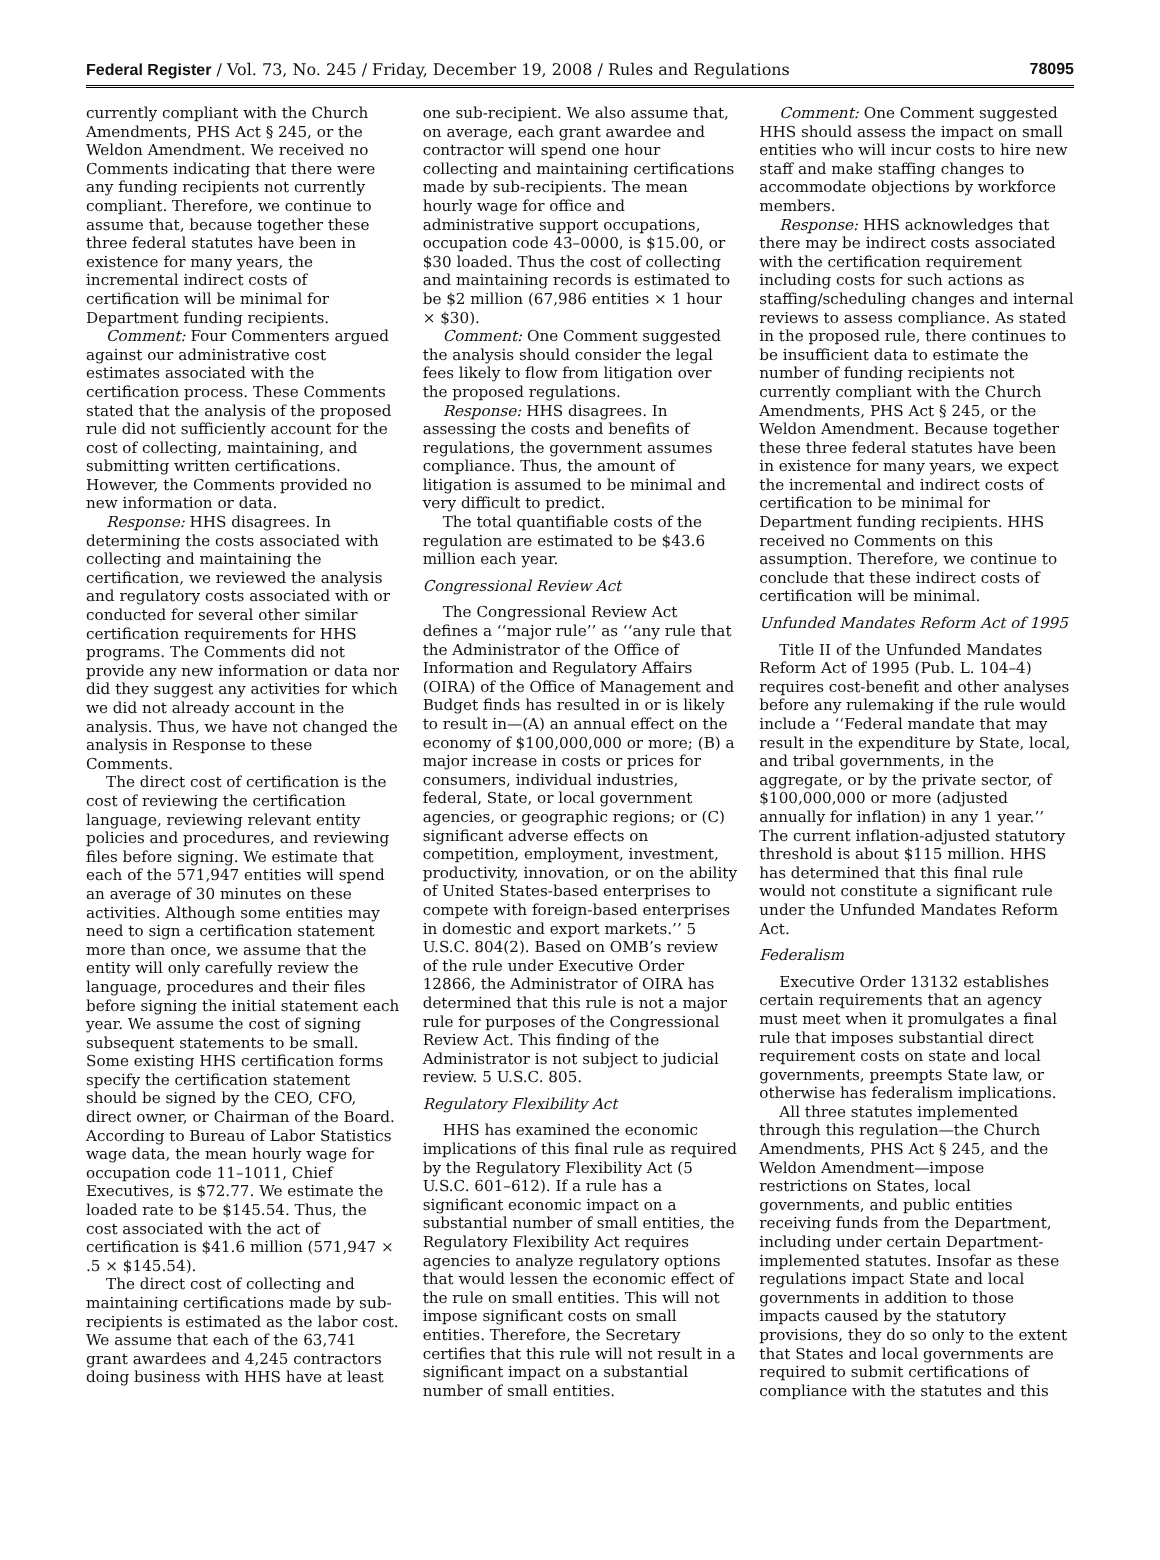Federal Register / Vol. 73, No. 245 / Friday, December 19, 2008 / Rules and Regulations 78095
currently compliant with the Church Amendments, PHS Act § 245, or the Weldon Amendment. We received no Comments indicating that there were any funding recipients not currently compliant. Therefore, we continue to assume that, because together these three federal statutes have been in existence for many years, the incremental indirect costs of certification will be minimal for Department funding recipients.
Comment: Four Commenters argued against our administrative cost estimates associated with the certification process. These Comments stated that the analysis of the proposed rule did not sufficiently account for the cost of collecting, maintaining, and submitting written certifications. However, the Comments provided no new information or data.
Response: HHS disagrees. In determining the costs associated with collecting and maintaining the certification, we reviewed the analysis and regulatory costs associated with or conducted for several other similar certification requirements for HHS programs. The Comments did not provide any new information or data nor did they suggest any activities for which we did not already account in the analysis. Thus, we have not changed the analysis in Response to these Comments.
The direct cost of certification is the cost of reviewing the certification language, reviewing relevant entity policies and procedures, and reviewing files before signing. We estimate that each of the 571,947 entities will spend an average of 30 minutes on these activities. Although some entities may need to sign a certification statement more than once, we assume that the entity will only carefully review the language, procedures and their files before signing the initial statement each year. We assume the cost of signing subsequent statements to be small. Some existing HHS certification forms specify the certification statement should be signed by the CEO, CFO, direct owner, or Chairman of the Board. According to Bureau of Labor Statistics wage data, the mean hourly wage for occupation code 11–1011, Chief Executives, is $72.77. We estimate the loaded rate to be $145.54. Thus, the cost associated with the act of certification is $41.6 million (571,947 × .5 × $145.54).
The direct cost of collecting and maintaining certifications made by sub-recipients is estimated as the labor cost. We assume that each of the 63,741 grant awardees and 4,245 contractors doing business with HHS have at least one sub-recipient. We also assume that, on average, each grant awardee and contractor will spend one hour collecting and maintaining certifications made by sub-recipients. The mean hourly wage for office and administrative support occupations, occupation code 43–0000, is $15.00, or $30 loaded. Thus the cost of collecting and maintaining records is estimated to be $2 million (67,986 entities × 1 hour × $30).
Comment: One Comment suggested the analysis should consider the legal fees likely to flow from litigation over the proposed regulations.
Response: HHS disagrees. In assessing the costs and benefits of regulations, the government assumes compliance. Thus, the amount of litigation is assumed to be minimal and very difficult to predict.
The total quantifiable costs of the regulation are estimated to be $43.6 million each year.
Congressional Review Act
The Congressional Review Act defines a ‘‘major rule’’ as ‘‘any rule that the Administrator of the Office of Information and Regulatory Affairs (OIRA) of the Office of Management and Budget finds has resulted in or is likely to result in—(A) an annual effect on the economy of $100,000,000 or more; (B) a major increase in costs or prices for consumers, individual industries, federal, State, or local government agencies, or geographic regions; or (C) significant adverse effects on competition, employment, investment, productivity, innovation, or on the ability of United States-based enterprises to compete with foreign-based enterprises in domestic and export markets.’’ 5 U.S.C. 804(2). Based on OMB’s review of the rule under Executive Order 12866, the Administrator of OIRA has determined that this rule is not a major rule for purposes of the Congressional Review Act. This finding of the Administrator is not subject to judicial review. 5 U.S.C. 805.
Regulatory Flexibility Act
HHS has examined the economic implications of this final rule as required by the Regulatory Flexibility Act (5 U.S.C. 601–612). If a rule has a significant economic impact on a substantial number of small entities, the Regulatory Flexibility Act requires agencies to analyze regulatory options that would lessen the economic effect of the rule on small entities. This will not impose significant costs on small entities. Therefore, the Secretary certifies that this rule will not result in a significant impact on a substantial number of small entities.
Comment: One Comment suggested HHS should assess the impact on small entities who will incur costs to hire new staff and make staffing changes to accommodate objections by workforce members.
Response: HHS acknowledges that there may be indirect costs associated with the certification requirement including costs for such actions as staffing/scheduling changes and internal reviews to assess compliance. As stated in the proposed rule, there continues to be insufficient data to estimate the number of funding recipients not currently compliant with the Church Amendments, PHS Act § 245, or the Weldon Amendment. Because together these three federal statutes have been in existence for many years, we expect the incremental and indirect costs of certification to be minimal for Department funding recipients. HHS received no Comments on this assumption. Therefore, we continue to conclude that these indirect costs of certification will be minimal.
Unfunded Mandates Reform Act of 1995
Title II of the Unfunded Mandates Reform Act of 1995 (Pub. L. 104–4) requires cost-benefit and other analyses before any rulemaking if the rule would include a ‘‘Federal mandate that may result in the expenditure by State, local, and tribal governments, in the aggregate, or by the private sector, of $100,000,000 or more (adjusted annually for inflation) in any 1 year.’’ The current inflation-adjusted statutory threshold is about $115 million. HHS has determined that this final rule would not constitute a significant rule under the Unfunded Mandates Reform Act.
Federalism
Executive Order 13132 establishes certain requirements that an agency must meet when it promulgates a final rule that imposes substantial direct requirement costs on state and local governments, preempts State law, or otherwise has federalism implications.
All three statutes implemented through this regulation—the Church Amendments, PHS Act § 245, and the Weldon Amendment—impose restrictions on States, local governments, and public entities receiving funds from the Department, including under certain Department-implemented statutes. Insofar as these regulations impact State and local governments in addition to those impacts caused by the statutory provisions, they do so only to the extent that States and local governments are required to submit certifications of compliance with the statutes and this